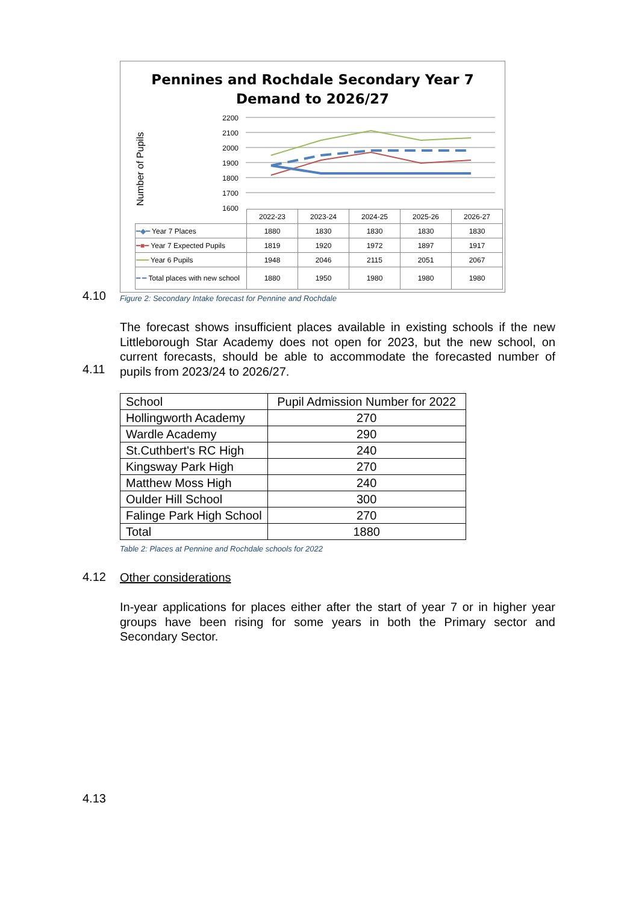4.10
Pennines and Rochdale Secondary Year 7
Demand to 2026/27
Number of Pupils
2200
2100
2000
1900
1800
1700
1600
| | 2022-23 | 2023-24 | 2024-25 | 2025-26 | 2026-27 |
| ━◆━ Year 7 Places | 1880 | 1830 | 1830 | 1830 | 1830 |
| ━■━ Year 7 Expected Pupils | 1819 | 1920 | 1972 | 1897 | 1917 |
| ━━━ Year 6 Pupils | 1948 | 2046 | 2115 | 2051 | 2067 |
| ━ ━ Total places with new school | 1880 | 1950 | 1980 | 1980 | 1980 |
Figure 2: Secondary Intake forecast for Pennine and Rochdale
4.11
The forecast shows insufficient places available in existing schools if the new Littleborough Star Academy does not open for 2023, but the new school, on current forecasts, should be able to accommodate the forecasted number of pupils from 2023/24 to 2026/27.
| School | Pupil Admission Number for 2022 |
| Hollingworth Academy | 270 |
| Wardle Academy | 290 |
| St.Cuthbert's RC High | 240 |
| Kingsway Park High | 270 |
| Matthew Moss High | 240 |
| Oulder Hill School | 300 |
| Falinge Park High School | 270 |
| Total | 1880 |
Table 2: Places at Pennine and Rochdale schools for 2022
4.12 Other considerations
In-year applications for places either after the start of year 7 or in higher year groups have been rising for some years in both the Primary sector and Secondary Sector.
4.13